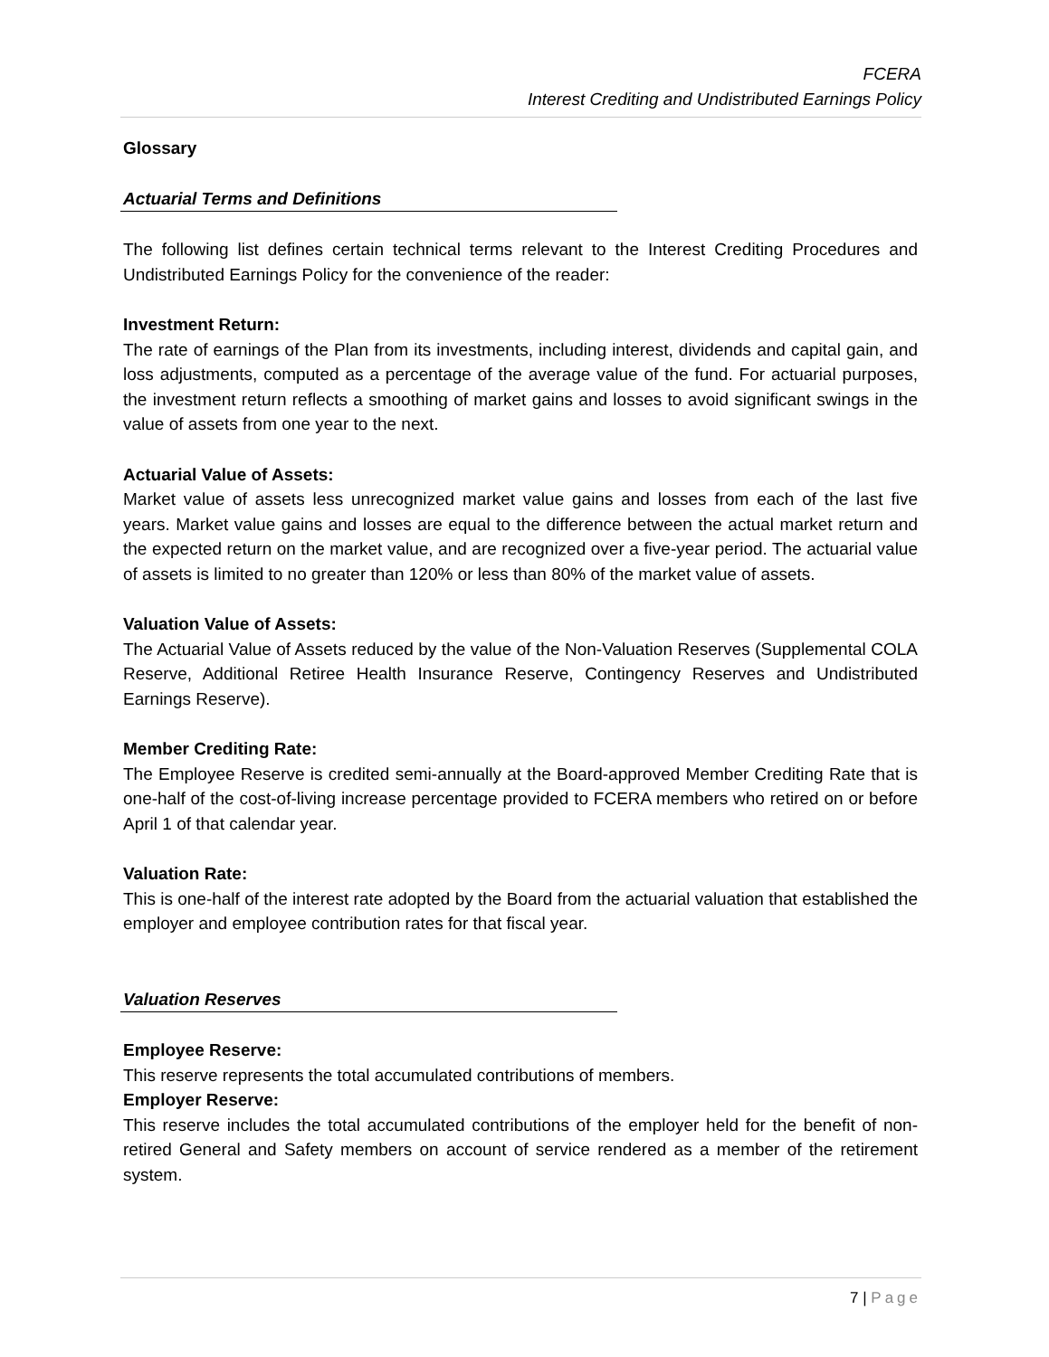FCERA
Interest Crediting and Undistributed Earnings Policy
Glossary
Actuarial Terms and Definitions
The following list defines certain technical terms relevant to the Interest Crediting Procedures and Undistributed Earnings Policy for the convenience of the reader:
Investment Return:
The rate of earnings of the Plan from its investments, including interest, dividends and capital gain, and loss adjustments, computed as a percentage of the average value of the fund. For actuarial purposes, the investment return reflects a smoothing of market gains and losses to avoid significant swings in the value of assets from one year to the next.
Actuarial Value of Assets:
Market value of assets less unrecognized market value gains and losses from each of the last five years. Market value gains and losses are equal to the difference between the actual market return and the expected return on the market value, and are recognized over a five-year period. The actuarial value of assets is limited to no greater than 120% or less than 80% of the market value of assets.
Valuation Value of Assets:
The Actuarial Value of Assets reduced by the value of the Non-Valuation Reserves (Supplemental COLA Reserve, Additional Retiree Health Insurance Reserve, Contingency Reserves and Undistributed Earnings Reserve).
Member Crediting Rate:
The Employee Reserve is credited semi-annually at the Board-approved Member Crediting Rate that is one-half of the cost-of-living increase percentage provided to FCERA members who retired on or before April 1 of that calendar year.
Valuation Rate:
This is one-half of the interest rate adopted by the Board from the actuarial valuation that established the employer and employee contribution rates for that fiscal year.
Valuation Reserves
Employee Reserve:
This reserve represents the total accumulated contributions of members.
Employer Reserve:
This reserve includes the total accumulated contributions of the employer held for the benefit of non-retired General and Safety members on account of service rendered as a member of the retirement system.
7 | Page